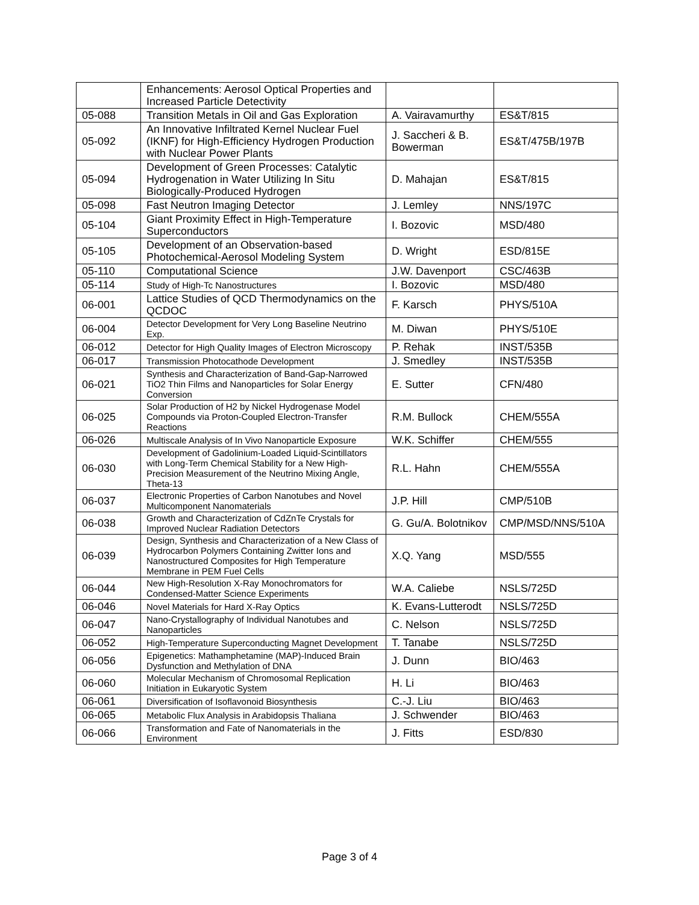| | Enhancements: Aerosol Optical Properties and Increased Particle Detectivity | | |
| 05-088 | Transition Metals in Oil and Gas Exploration | A. Vairavamurthy | ES&T/815 |
| 05-092 | An Innovative Infiltrated Kernel Nuclear Fuel (IKNF) for High-Efficiency Hydrogen Production with Nuclear Power Plants | J. Saccheri & B. Bowerman | ES&T/475B/197B |
| 05-094 | Development of Green Processes: Catalytic Hydrogenation in Water Utilizing In Situ Biologically-Produced Hydrogen | D. Mahajan | ES&T/815 |
| 05-098 | Fast Neutron Imaging Detector | J. Lemley | NNS/197C |
| 05-104 | Giant Proximity Effect in High-Temperature Superconductors | I. Bozovic | MSD/480 |
| 05-105 | Development of an Observation-based Photochemical-Aerosol Modeling System | D. Wright | ESD/815E |
| 05-110 | Computational Science | J.W. Davenport | CSC/463B |
| 05-114 | Study of High-Tc Nanostructures | I. Bozovic | MSD/480 |
| 06-001 | Lattice Studies of QCD Thermodynamics on the QCDOC | F. Karsch | PHYS/510A |
| 06-004 | Detector Development for Very Long Baseline Neutrino Exp. | M. Diwan | PHYS/510E |
| 06-012 | Detector for High Quality Images of Electron Microscopy | P. Rehak | INST/535B |
| 06-017 | Transmission Photocathode Development | J. Smedley | INST/535B |
| 06-021 | Synthesis and Characterization of Band-Gap-Narrowed TiO2 Thin Films and Nanoparticles for Solar Energy Conversion | E. Sutter | CFN/480 |
| 06-025 | Solar Production of H2 by Nickel Hydrogenase Model Compounds via Proton-Coupled Electron-Transfer Reactions | R.M. Bullock | CHEM/555A |
| 06-026 | Multiscale Analysis of In Vivo Nanoparticle Exposure | W.K. Schiffer | CHEM/555 |
| 06-030 | Development of Gadolinium-Loaded Liquid-Scintillators with Long-Term Chemical Stability for a New High-Precision Measurement of the Neutrino Mixing Angle, Theta-13 | R.L. Hahn | CHEM/555A |
| 06-037 | Electronic Properties of Carbon Nanotubes and Novel Multicomponent Nanomaterials | J.P. Hill | CMP/510B |
| 06-038 | Growth and Characterization of CdZnTe Crystals for Improved Nuclear Radiation Detectors | G. Gu/A. Bolotnikov | CMP/MSD/NNS/510A |
| 06-039 | Design, Synthesis and Characterization of a New Class of Hydrocarbon Polymers Containing Zwitter Ions and Nanostructured Composites for High Temperature Membrane in PEM Fuel Cells | X.Q. Yang | MSD/555 |
| 06-044 | New High-Resolution X-Ray Monochromators for Condensed-Matter Science Experiments | W.A. Caliebe | NSLS/725D |
| 06-046 | Novel Materials for Hard X-Ray Optics | K. Evans-Lutterodt | NSLS/725D |
| 06-047 | Nano-Crystallography of Individual Nanotubes and Nanoparticles | C. Nelson | NSLS/725D |
| 06-052 | High-Temperature Superconducting Magnet Development | T. Tanabe | NSLS/725D |
| 06-056 | Epigenetics: Mathamphetamine (MAP)-Induced Brain Dysfunction and Methylation of DNA | J. Dunn | BIO/463 |
| 06-060 | Molecular Mechanism of Chromosomal Replication Initiation in Eukaryotic System | H. Li | BIO/463 |
| 06-061 | Diversification of Isoflavonoid Biosynthesis | C.-J. Liu | BIO/463 |
| 06-065 | Metabolic Flux Analysis in Arabidopsis Thaliana | J. Schwender | BIO/463 |
| 06-066 | Transformation and Fate of Nanomaterials in the Environment | J. Fitts | ESD/830 |
Page 3 of 4